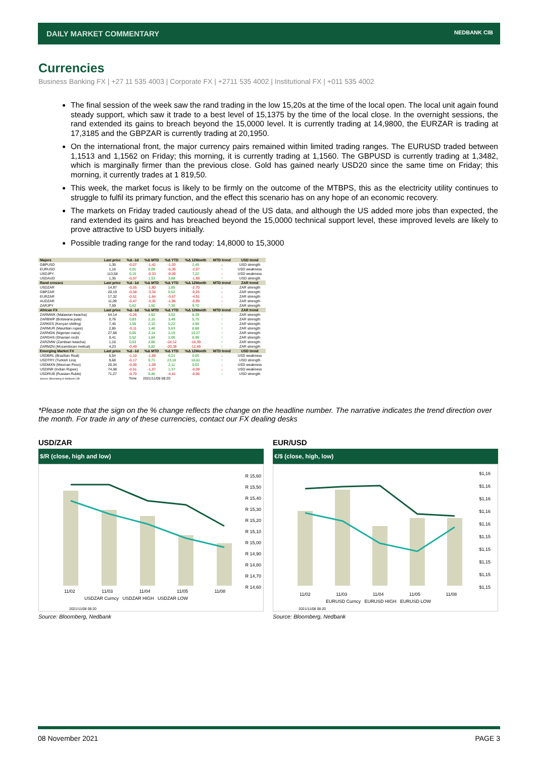DAILY MARKET COMMENTARY
NEDBANK CIB
Currencies
Business Banking FX | +27 11 535 4003 | Corporate FX | +2711 535 4002 | Institutional FX | +011 535 4002
The final session of the week saw the rand trading in the low 15,20s at the time of the local open. The local unit again found steady support, which saw it trade to a best level of 15,1375 by the time of the local close. In the overnight sessions, the rand extended its gains to breach beyond the 15,0000 level. It is currently trading at 14,9800, the EURZAR is trading at 17,3185 and the GBPZAR is currently trading at 20,1950.
On the international front, the major currency pairs remained within limited trading ranges. The EURUSD traded between 1,1513 and 1,1562 on Friday; this morning, it is currently trading at 1,1560. The GBPUSD is currently trading at 1,3482, which is marginally firmer than the previous close. Gold has gained nearly USD20 since the same time on Friday; this morning, it currently trades at 1 819,50.
This week, the market focus is likely to be firmly on the outcome of the MTBPS, this as the electricity utility continues to struggle to fulfil its primary function, and the effect this scenario has on any hope of an economic recovery.
The markets on Friday traded cautiously ahead of the US data, and although the US added more jobs than expected, the rand extended its gains and has breached beyond the 15,0000 technical support level, these improved levels are likely to prove attractive to USD buyers initially.
Possible trading range for the rand today: 14,8000 to 15,3000
| Majors | Last price | %Δ -1d | %Δ MTD | %Δ YTD | %Δ 12Month | MTD trend | USD trend |
| --- | --- | --- | --- | --- | --- | --- | --- |
| GBPUSD | 1,35 | -0,07 | -1,42 | -1,33 | 2,45 | ↓ | USD strength |
| EURUSD | 1,16 | 0,01 | 0,09 | -5,30 | -2,07 | ↑ | USD weakness |
| USDJPY | 113,58 | 0,15 | -0,33 | -9,09 | 7,22 | ↓ | USD weakness |
| USDAUD | 1,35 | -0,07 | 1,53 | 3,88 | -1,69 | ↑ | USD strength |
| Rand crosses | Last price | %Δ -1d | %Δ MTD | %Δ YTD | %Δ 12Month | MTD trend | ZAR trend |
| USDZAR | 14,97 | -0,55 | -1,80 | 1,85 | -2,70 | ↓ | ZAR strength |
| GBPZAR | 20,19 | -0,58 | -3,34 | 0,52 | -0,25 | ↓ | ZAR strength |
| EURZAR | 17,32 | -0,51 | -1,64 | -3,67 | -4,91 | ↓ | ZAR strength |
| AUDZAR | 11,09 | -0,47 | -3,35 | -1,96 | -0,99 | ↓ | ZAR strength |
| ZARJPY | 7,59 | 0,62 | 1,50 | 7,35 | 9,70 | ↑ | ZAR strength |
| African FX | Last price | %Δ -1d | %Δ MTD | %Δ YTD | %Δ 12Month | MTD trend | ZAR trend |
| ZARMWK (Malawian kwacha) | 54,14 | -0,26 | 1,62 | 3,02 | 8,39 | ↑ | ZAR strength |
| ZARBWP (Botswana pula) | 0,76 | 0,83 | 2,15 | 3,49 | 5,75 | ↑ | ZAR strength |
| ZARKES (Kenyan shilling) | 7,45 | 1,56 | 2,10 | 0,22 | 4,90 | ↑ | ZAR strength |
| ZARMUR (Mauritian rupee) | 2,86 | -0,11 | 1,48 | 5,63 | 8,88 | ↑ | ZAR strength |
| ZARNGN (Nigerian naira) | 27,68 | 0,65 | 2,14 | 2,19 | 10,27 | ↑ | ZAR strength |
| ZARGHS (Ghanian cedi) | 0,41 | 0,52 | 1,84 | 2,06 | 6,99 | ↑ | ZAR strength |
| ZARZMW (Zambian kwacha) | 1,16 | 0,53 | 2,66 | -24,12 | -16,39 | ↑ | ZAR strength |
| ZARMZN (Mozambican metical) | 4,23 | -0,49 | 0,82 | -20,38 | -12,69 | ↑ | ZAR strength |
| Emerging Market FX | Last price | %Δ -1d | %Δ MTD | %Δ YTD | %Δ 12Month | MTD trend | USD trend |
| USDBRL (Brazilian Real) | 5,54 | -1,10 | -1,69 | 6,21 | 0,05 | ↓ | USD weakness |
| USDTRY (Turkish Lira) | 9,68 | -0,17 | 0,71 | 23,10 | 16,61 | ↑ | USD strength |
| USDMXN (Mexican Peso) | 20,34 | -0,00 | -1,09 | 2,11 | 0,02 | ↓ | USD weakness |
| USDINR (Indian Rupee) | 74,08 | -0,51 | -1,07 | 1,37 | -0,09 | ↓ | USD weakness |
| USDRUB (Russian Ruble) | 71,27 | -0,70 | 0,46 | -4,41 | -8,06 | ↑ | USD strength |
| Source: Bloomberg & Nedbank CIB | | Time | 2021/11/08 08:20 | | | | |
*Please note that the sign on the % change reflects the change on the headline number. The narrative indicates the trend direction over the month. For trade in any of these currencies, contact our FX dealing desks
USD/ZAR
$/R (close, high and low)
R 15,60
R 15,50
R 15,40
R 15,30
R 15,20
R 15,10
R 15,00
R 14,90
R 14,80
R 14,70
R 14,60
11/02 11/03 11/04 11/05 11/08
USDZAR Curncy USDZAR HIGH USDZAR LOW
2021/11/08 08:20
Source: Bloomberg, Nedbank
EUR/USD
€/$ (close, high, low)
$1,16
$1,16
$1,16
$1,16
$1,16
$1,15
$1,15
$1,15
$1,15
$1,15
11/02 11/03 11/04 11/05 11/08
EURUSD Curncy EURUSD HIGH EURUSD LOW
2021/11/08 08:20
Source: Bloomberg, Nedbank
08 November 2021 PAGE 3